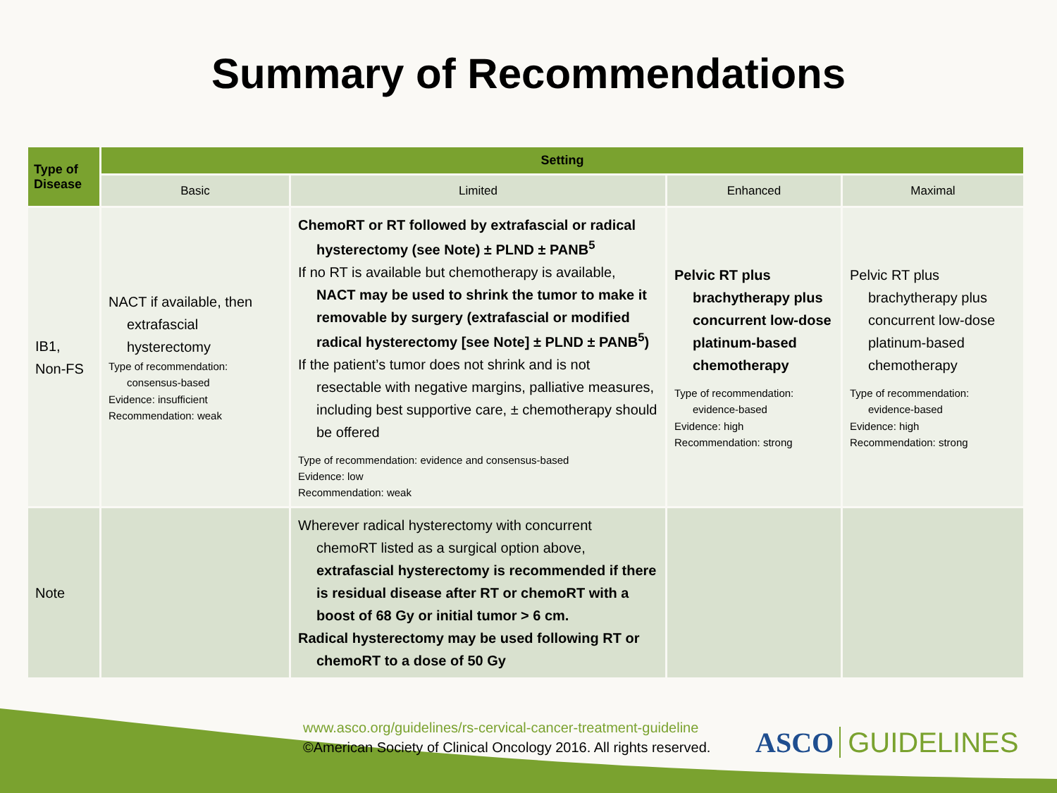Summary of Recommendations
| Type of Disease | Setting | | | |
| --- | --- | --- | --- | --- |
| | Basic | Limited | Enhanced | Maximal |
| IB1, Non-FS | NACT if available, then extrafascial hysterectomy Type of recommendation: consensus-based Evidence: insufficient Recommendation: weak | ChemoRT or RT followed by extrafascial or radical hysterectomy (see Note) ± PLND ± PANB<sup>5</sup> If no RT is available but chemotherapy is available, NACT may be used to shrink the tumor to make it removable by surgery (extrafascial or modified radical hysterectomy [see Note] ± PLND ± PANB<sup>5</sup>) If the patient’s tumor does not shrink and is not resectable with negative margins, palliative measures, including best supportive care, ± chemotherapy should be offered Type of recommendation: evidence and consensus-based Evidence: low Recommendation: weak | Pelvic RT plus brachytherapy plus concurrent low-dose platinum-based chemotherapy Type of recommendation: evidence-based Evidence: high Recommendation: strong | Pelvic RT plus brachytherapy plus concurrent low-dose platinum-based chemotherapy Type of recommendation: evidence-based Evidence: high Recommendation: strong |
| Note | | Wherever radical hysterectomy with concurrent chemoRT listed as a surgical option above, extrafascial hysterectomy is recommended if there is residual disease after RT or chemoRT with a boost of 68 Gy or initial tumor > 6 cm. Radical hysterectomy may be used following RT or chemoRT to a dose of 50 Gy | | |
www.asco.org/guidelines/rs-cervical-cancer-treatment-guideline
©American Society of Clinical Oncology 2016. All rights reserved.
ASCO GUIDELINES